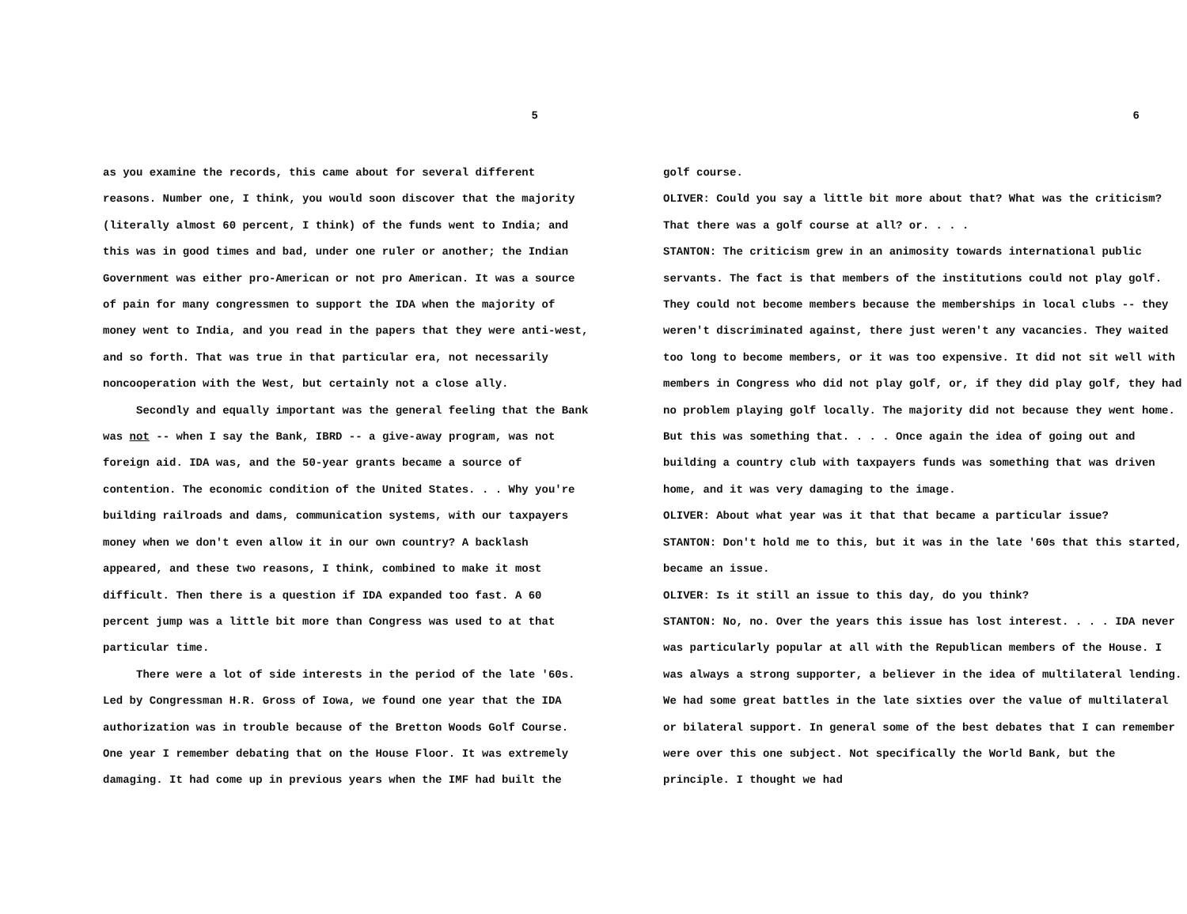5
as you examine the records, this came about for several different reasons. Number one, I think, you would soon discover that the majority (literally almost 60 percent, I think) of the funds went to India; and this was in good times and bad, under one ruler or another; the Indian Government was either pro-American or not pro American. It was a source of pain for many congressmen to support the IDA when the majority of money went to India, and you read in the papers that they were anti-west, and so forth. That was true in that particular era, not necessarily noncooperation with the West, but certainly not a close ally.
Secondly and equally important was the general feeling that the Bank was not -- when I say the Bank, IBRD -- a give-away program, was not foreign aid. IDA was, and the 50-year grants became a source of contention. The economic condition of the United States. . . Why you're building railroads and dams, communication systems, with our taxpayers money when we don't even allow it in our own country? A backlash appeared, and these two reasons, I think, combined to make it most difficult. Then there is a question if IDA expanded too fast. A 60 percent jump was a little bit more than Congress was used to at that particular time.
There were a lot of side interests in the period of the late '60s. Led by Congressman H.R. Gross of Iowa, we found one year that the IDA authorization was in trouble because of the Bretton Woods Golf Course. One year I remember debating that on the House Floor. It was extremely damaging. It had come up in previous years when the IMF had built the
6
golf course.
OLIVER: Could you say a little bit more about that? What was the criticism? That there was a golf course at all? or. . . .
STANTON: The criticism grew in an animosity towards international public servants. The fact is that members of the institutions could not play golf. They could not become members because the memberships in local clubs -- they weren't discriminated against, there just weren't any vacancies. They waited too long to become members, or it was too expensive. It did not sit well with members in Congress who did not play golf, or, if they did play golf, they had no problem playing golf locally. The majority did not because they went home. But this was something that. . . . Once again the idea of going out and building a country club with taxpayers funds was something that was driven home, and it was very damaging to the image.
OLIVER: About what year was it that that became a particular issue?
STANTON: Don't hold me to this, but it was in the late '60s that this started, became an issue.
OLIVER: Is it still an issue to this day, do you think?
STANTON: No, no. Over the years this issue has lost interest. . . . IDA never was particularly popular at all with the Republican members of the House. I was always a strong supporter, a believer in the idea of multilateral lending. We had some great battles in the late sixties over the value of multilateral or bilateral support. In general some of the best debates that I can remember were over this one subject. Not specifically the World Bank, but the principle. I thought we had